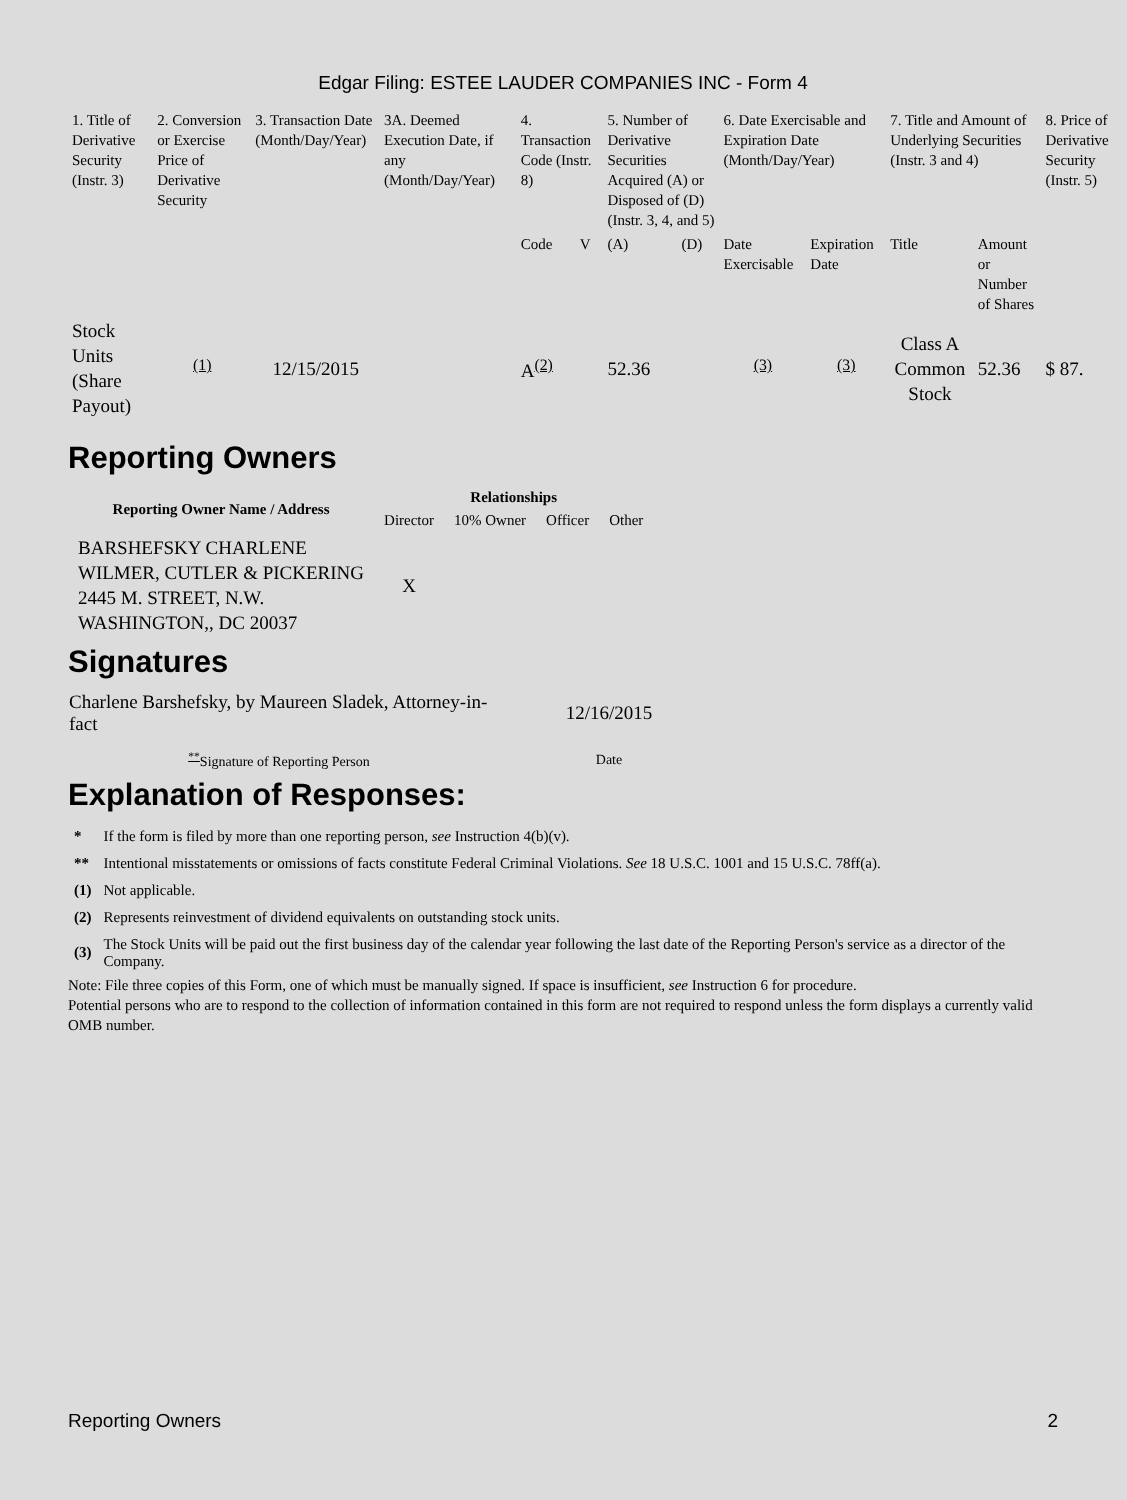Edgar Filing: ESTEE LAUDER COMPANIES INC - Form 4
| 1. Title of Derivative Security (Instr. 3) | 2. Conversion or Exercise Price of Derivative Security | 3. Transaction Date (Month/Day/Year) | 3A. Deemed Execution Date, if any (Month/Day/Year) | 4. Transaction Code (Instr. 8) | | 5. Number of Derivative Securities Acquired (A) or Disposed of (D) (Instr. 3, 4, and 5) | | 6. Date Exercisable and Expiration Date (Month/Day/Year) | | 7. Title and Amount of Underlying Securities (Instr. 3 and 4) | | 8. Price of Derivative Security (Instr. 5) |
| | | | | Code | V | (A) | (D) | Date Exercisable | Expiration Date | Title | Amount or Number of Shares | |
| Stock Units (Share Payout) | <sup>(1)</sup> | 12/15/2015 | | A<sup>(2)</sup> | | 52.36 | | <sup>(3)</sup> | <sup>(3)</sup> | Class A Common Stock | 52.36 | $ 87. |
Reporting Owners
| Reporting Owner Name / Address | Relationships | | | |
| --- | --- | --- | --- | --- |
| | Director | 10% Owner | Officer | Other |
| BARSHEFSKY CHARLENE WILMER, CUTLER & PICKERING 2445 M. STREET, N.W. WASHINGTON,, DC 20037 | X | | | |
Signatures
| Charlene Barshefsky, by Maureen Sladek, Attorney-in-fact | 12/16/2015 |
| <sup>**</sup> Signature of Reporting Person | Date |
Explanation of Responses:
| * | If the form is filed by more than one reporting person, see Instruction 4(b)(v). |
| ** | Intentional misstatements or omissions of facts constitute Federal Criminal Violations. See 18 U.S.C. 1001 and 15 U.S.C. 78ff(a). |
| (1) | Not applicable. |
| (2) | Represents reinvestment of dividend equivalents on outstanding stock units. |
| (3) | The Stock Units will be paid out the first business day of the calendar year following the last date of the Reporting Person's service as a director of the Company. |
Note: File three copies of this Form, one of which must be manually signed. If space is insufficient, see Instruction 6 for procedure.
Potential persons who are to respond to the collection of information contained in this form are not required to respond unless the form displays a currently valid OMB number.
Reporting Owners 2